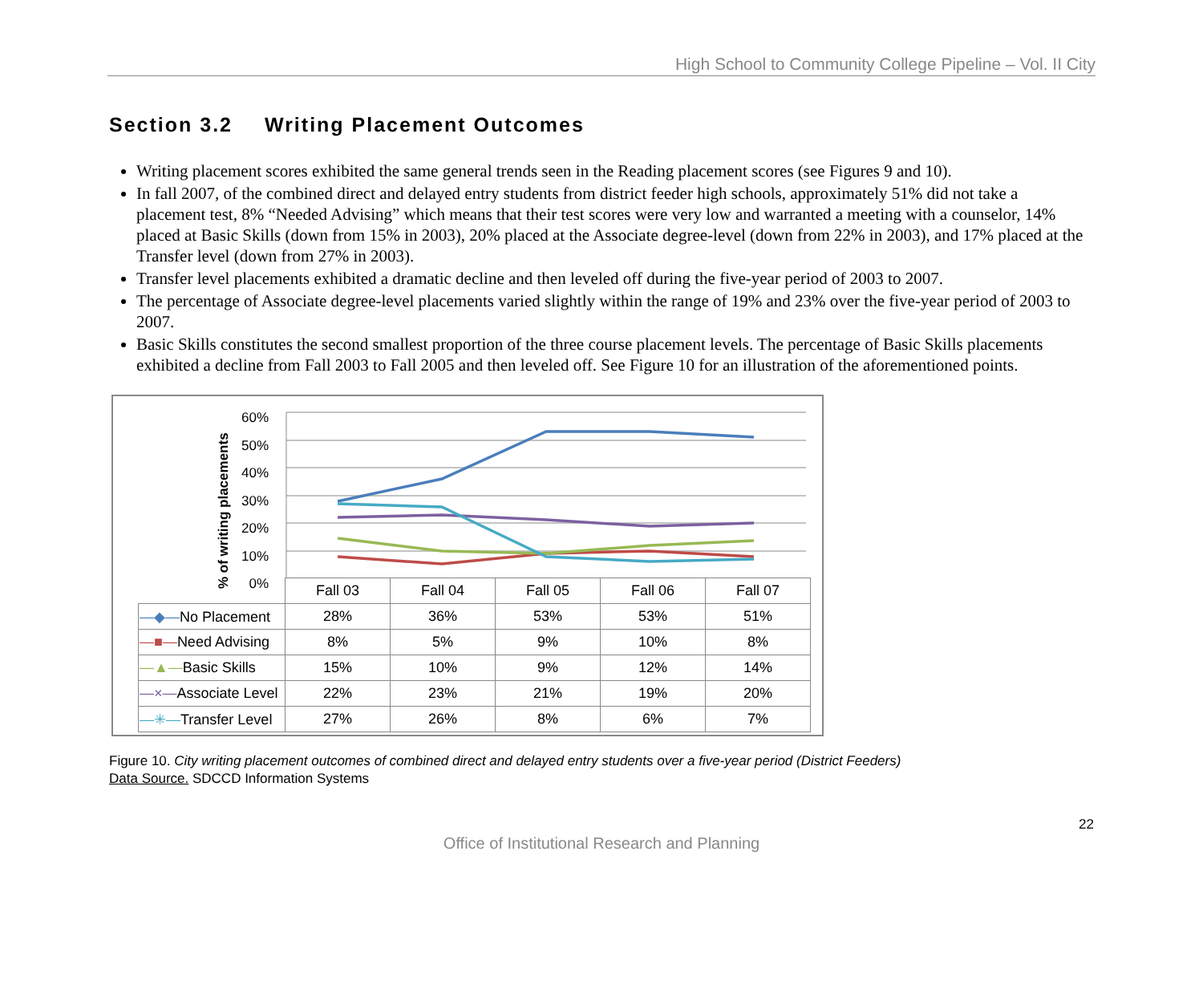High School to Community College Pipeline – Vol. II City
Section 3.2 Writing Placement Outcomes
Writing placement scores exhibited the same general trends seen in the Reading placement scores (see Figures 9 and 10).
In fall 2007, of the combined direct and delayed entry students from district feeder high schools, approximately 51% did not take a placement test, 8% “Needed Advising” which means that their test scores were very low and warranted a meeting with a counselor, 14% placed at Basic Skills (down from 15% in 2003), 20% placed at the Associate degree-level (down from 22% in 2003), and 17% placed at the Transfer level (down from 27% in 2003).
Transfer level placements exhibited a dramatic decline and then leveled off during the five-year period of 2003 to 2007.
The percentage of Associate degree-level placements varied slightly within the range of 19% and 23% over the five-year period of 2003 to 2007.
Basic Skills constitutes the second smallest proportion of the three course placement levels. The percentage of Basic Skills placements exhibited a decline from Fall 2003 to Fall 2005 and then leveled off. See Figure 10 for an illustration of the aforementioned points.
% of writing placements
60%
50%
40%
30%
20%
10%
0%
| | Fall 03 | Fall 04 | Fall 05 | Fall 06 | Fall 07 |
| —◆— No Placement | 28% | 36% | 53% | 53% | 51% |
| —■— Need Advising | 8% | 5% | 9% | 10% | 8% |
| —▲— Basic Skills | 15% | 10% | 9% | 12% | 14% |
| —×— Associate Level | 22% | 23% | 21% | 19% | 20% |
| —✳— Transfer Level | 27% | 26% | 8% | 6% | 7% |
Figure 10. City writing placement outcomes of combined direct and delayed entry students over a five-year period (District Feeders)
Data Source. SDCCD Information Systems
22
Office of Institutional Research and Planning